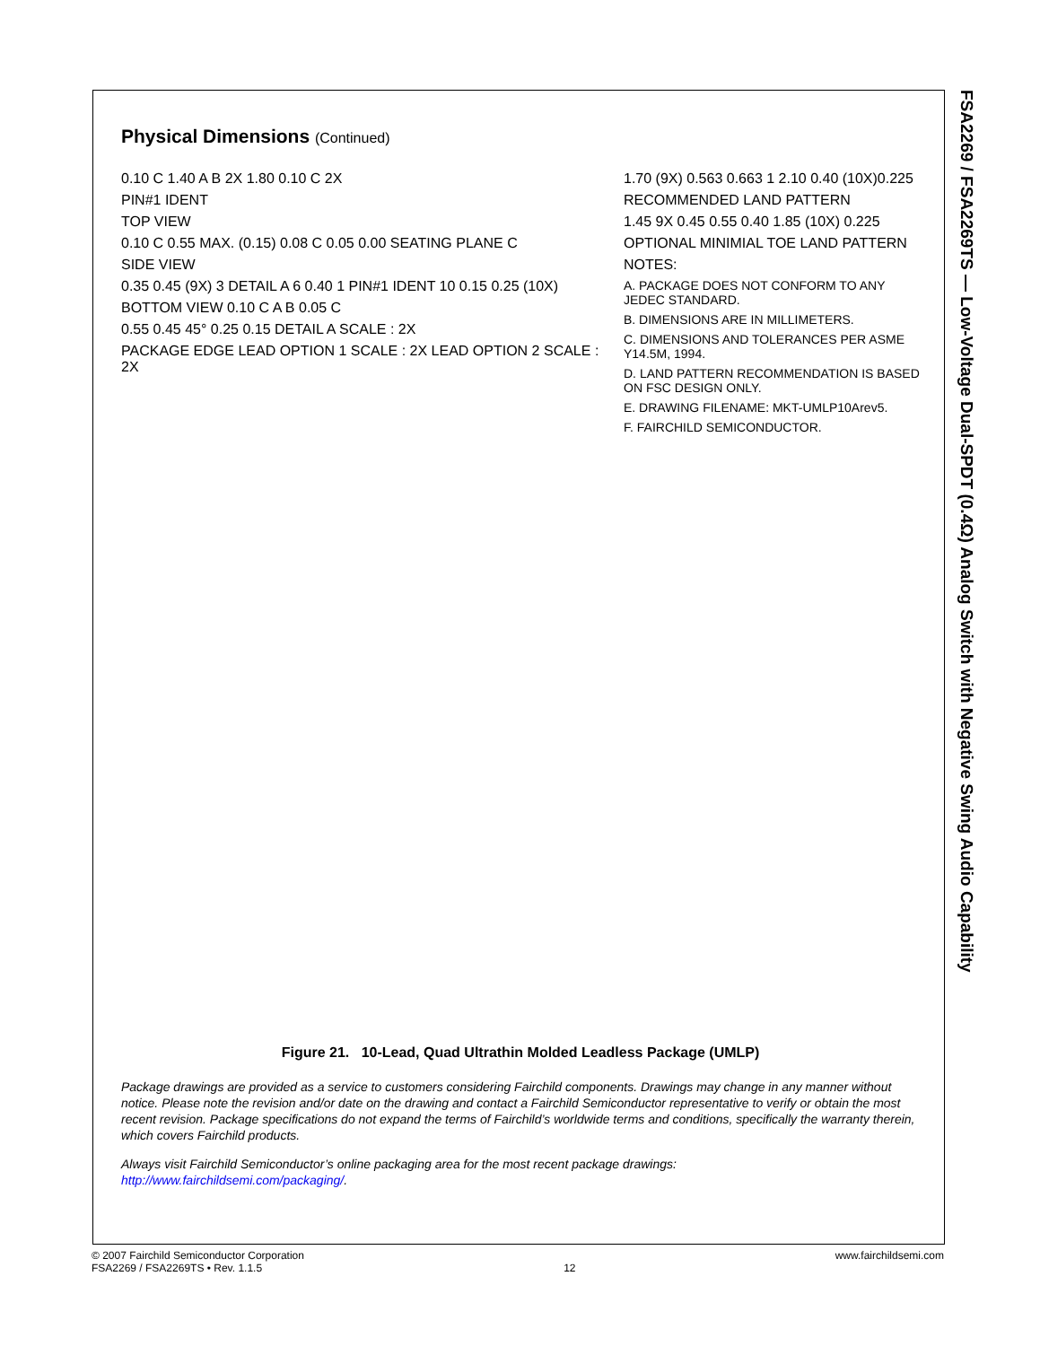FSA2269 / FSA2269TS — Low-Voltage Dual-SPDT (0.4Ω) Analog Switch with Negative Swing Audio Capability
Physical Dimensions (Continued)
0.10 C 1.40 A B 2X 1.80 0.10 C 2X
PIN#1 IDENT
TOP VIEW
0.10 C 0.55 MAX. (0.15) 0.08 C 0.05 0.00 SEATING PLANE C
SIDE VIEW
0.35 0.45 (9X) 3 DETAIL A 6 0.40 1 PIN#1 IDENT 10 0.15 0.25 (10X)
BOTTOM VIEW 0.10 C A B 0.05 C
0.55 0.45 45° 0.25 0.15 DETAIL A SCALE : 2X
PACKAGE EDGE LEAD OPTION 1 SCALE : 2X LEAD OPTION 2 SCALE : 2X
1.70 (9X) 0.563 0.663 1 2.10 0.40 (10X)0.225
RECOMMENDED LAND PATTERN
1.45 9X 0.45 0.55 0.40 1.85 (10X) 0.225
OPTIONAL MINIMIAL TOE LAND PATTERN
NOTES:
A. PACKAGE DOES NOT CONFORM TO ANY JEDEC STANDARD.
B. DIMENSIONS ARE IN MILLIMETERS.
C. DIMENSIONS AND TOLERANCES PER ASME Y14.5M, 1994.
D. LAND PATTERN RECOMMENDATION IS BASED ON FSC DESIGN ONLY.
E. DRAWING FILENAME: MKT-UMLP10Arev5.
F. FAIRCHILD SEMICONDUCTOR.
Figure 21. 10-Lead, Quad Ultrathin Molded Leadless Package (UMLP)
Package drawings are provided as a service to customers considering Fairchild components. Drawings may change in any manner without notice. Please note the revision and/or date on the drawing and contact a Fairchild Semiconductor representative to verify or obtain the most recent revision. Package specifications do not expand the terms of Fairchild’s worldwide terms and conditions, specifically the warranty therein, which covers Fairchild products.
Always visit Fairchild Semiconductor’s online packaging area for the most recent package drawings:
http://www.fairchildsemi.com/packaging/.
© 2007 Fairchild Semiconductor Corporation
FSA2269 / FSA2269TS • Rev. 1.1.5
12 www.fairchildsemi.com